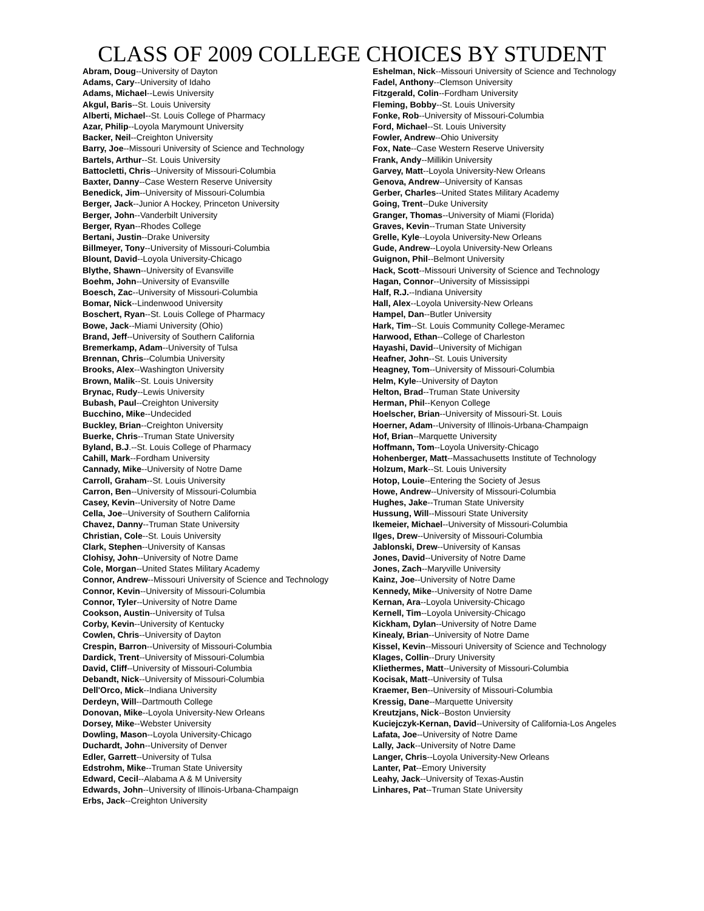CLASS OF 2009 COLLEGE CHOICES BY STUDENT
Abram, Doug--University of Dayton
Adams, Cary--University of Idaho
Adams, Michael--Lewis University
Akgul, Baris--St. Louis University
Alberti, Michael--St. Louis College of Pharmacy
Azar, Philip--Loyola Marymount University
Backer, Neil--Creighton University
Barry, Joe--Missouri University of Science and Technology
Bartels, Arthur--St. Louis University
Battocletti, Chris--University of Missouri-Columbia
Baxter, Danny--Case Western Reserve University
Benedick, Jim--University of Missouri-Columbia
Berger, Jack--Junior A Hockey, Princeton University
Berger, John--Vanderbilt University
Berger, Ryan--Rhodes College
Bertani, Justin--Drake University
Billmeyer, Tony--University of Missouri-Columbia
Blount, David--Loyola University-Chicago
Blythe, Shawn--University of Evansville
Boehm, John--University of Evansville
Boesch, Zac--University of Missouri-Columbia
Bomar, Nick--Lindenwood University
Boschert, Ryan--St. Louis College of Pharmacy
Bowe, Jack--Miami University (Ohio)
Brand, Jeff--University of Southern California
Bremerkamp, Adam--University of Tulsa
Brennan, Chris--Columbia University
Brooks, Alex--Washington University
Brown, Malik--St. Louis University
Brynac, Rudy--Lewis University
Bubash, Paul--Creighton University
Bucchino, Mike--Undecided
Buckley, Brian--Creighton University
Buerke, Chris--Truman State University
Byland, B.J.--St. Louis College of Pharmacy
Cahill, Mark--Fordham University
Cannady, Mike--University of Notre Dame
Carroll, Graham--St. Louis University
Carron, Ben--University of Missouri-Columbia
Casey, Kevin--University of Notre Dame
Cella, Joe--University of Southern California
Chavez, Danny--Truman State University
Christian, Cole--St. Louis University
Clark, Stephen--University of Kansas
Clohisy, John--University of Notre Dame
Cole, Morgan--United States Military Academy
Connor, Andrew--Missouri University of Science and Technology
Connor, Kevin--University of Missouri-Columbia
Connor, Tyler--University of Notre Dame
Cookson, Austin--University of Tulsa
Corby, Kevin--University of Kentucky
Cowlen, Chris--University of Dayton
Crespin, Barron--University of Missouri-Columbia
Dardick, Trent--University of Missouri-Columbia
David, Cliff--University of Missouri-Columbia
Debandt, Nick--University of Missouri-Columbia
Dell'Orco, Mick--Indiana University
Derdeyn, Will--Dartmouth College
Donovan, Mike--Loyola University-New Orleans
Dorsey, Mike--Webster University
Dowling, Mason--Loyola University-Chicago
Duchardt, John--University of Denver
Edler, Garrett--University of Tulsa
Edstrohm, Mike--Truman State University
Edward, Cecil--Alabama A & M University
Edwards, John--University of Illinois-Urbana-Champaign
Erbs, Jack--Creighton University
Eshelman, Nick--Missouri University of Science and Technology
Fadel, Anthony--Clemson University
Fitzgerald, Colin--Fordham University
Fleming, Bobby--St. Louis University
Fonke, Rob--University of Missouri-Columbia
Ford, Michael--St. Louis University
Fowler, Andrew--Ohio University
Fox, Nate--Case Western Reserve University
Frank, Andy--Millikin University
Garvey, Matt--Loyola University-New Orleans
Genova, Andrew--University of Kansas
Gerber, Charles--United States Military Academy
Going, Trent--Duke University
Granger, Thomas--University of Miami (Florida)
Graves, Kevin--Truman State University
Grelle, Kyle--Loyola University-New Orleans
Gude, Andrew--Loyola University-New Orleans
Guignon, Phil--Belmont University
Hack, Scott--Missouri University of Science and Technology
Hagan, Connor--University of Mississippi
Half, R.J.--Indiana University
Hall, Alex--Loyola University-New Orleans
Hampel, Dan--Butler University
Hark, Tim--St. Louis Community College-Meramec
Harwood, Ethan--College of Charleston
Hayashi, David--University of Michigan
Heafner, John--St. Louis University
Heagney, Tom--University of Missouri-Columbia
Helm, Kyle--University of Dayton
Helton, Brad--Truman State University
Herman, Phil--Kenyon College
Hoelscher, Brian--University of Missouri-St. Louis
Hoerner, Adam--University of Illinois-Urbana-Champaign
Hof, Brian--Marquette University
Hoffmann, Tom--Loyola University-Chicago
Hohenberger, Matt--Massachusetts Institute of Technology
Holzum, Mark--St. Louis University
Hotop, Louie--Entering the Society of Jesus
Howe, Andrew--University of Missouri-Columbia
Hughes, Jake--Truman State University
Hussung, Will--Missouri State University
Ikemeier, Michael--University of Missouri-Columbia
Ilges, Drew--University of Missouri-Columbia
Jablonski, Drew--University of Kansas
Jones, David--University of Notre Dame
Jones, Zach--Maryville University
Kainz, Joe--University of Notre Dame
Kennedy, Mike--University of Notre Dame
Kernan, Ara--Loyola University-Chicago
Kernell, Tim--Loyola University-Chicago
Kickham, Dylan--University of Notre Dame
Kinealy, Brian--University of Notre Dame
Kissel, Kevin--Missouri University of Science and Technology
Klages, Collin--Drury University
Kliethermes, Matt--University of Missouri-Columbia
Kocisak, Matt--University of Tulsa
Kraemer, Ben--University of Missouri-Columbia
Kressig, Dane--Marquette University
Kreutzjans, Nick--Boston Unviersity
Kuciejczyk-Kernan, David--University of California-Los Angeles
Lafata, Joe--University of Notre Dame
Lally, Jack--University of Notre Dame
Langer, Chris--Loyola University-New Orleans
Lanter, Pat--Emory University
Leahy, Jack--University of Texas-Austin
Linhares, Pat--Truman State University